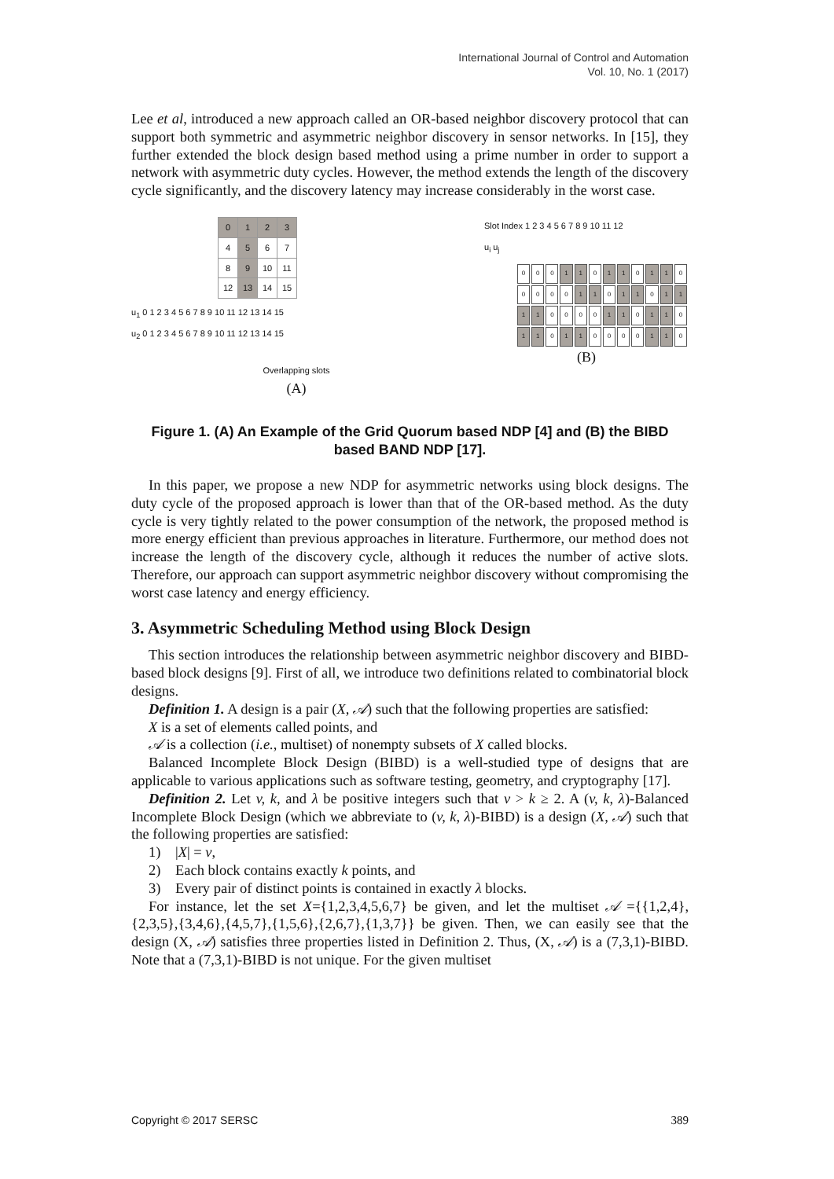International Journal of Control and Automation
Vol. 10, No. 1 (2017)
Lee et al, introduced a new approach called an OR-based neighbor discovery protocol that can support both symmetric and asymmetric neighbor discovery in sensor networks. In [15], they further extended the block design based method using a prime number in order to support a network with asymmetric duty cycles. However, the method extends the length of the discovery cycle significantly, and the discovery latency may increase considerably in the worst case.
| 0 | 1 | 2 | 3 |
| 4 | 5 | 6 | 7 |
| 8 | 9 | 10 | 11 |
| 12 | 13 | 14 | 15 |
u<sub>1</sub> 0 1 2 3 4 5 6 7 8 9 10 11 12 13 14 15
u<sub>2</sub> 0 1 2 3 4 5 6 7 8 9 10 11 12 13 14 15
Overlapping slots
(A)
Slot Index 1 2 3 4 5 6 7 8 9 10 11 12
u<sub>i</sub> u<sub>j</sub>
| 0 | 0 | 0 | 1 | 1 | 0 | 1 | 1 | 0 | 1 | 1 | 0 |
| 0 | 0 | 0 | 0 | 1 | 1 | 0 | 1 | 1 | 0 | 1 | 1 |
| 1 | 1 | 0 | 0 | 0 | 0 | 1 | 1 | 0 | 1 | 1 | 0 |
| 1 | 1 | 0 | 1 | 1 | 0 | 0 | 0 | 0 | 1 | 1 | 0 |
(B)
Figure 1. (A) An Example of the Grid Quorum based NDP [4] and (B) the BIBD based BAND NDP [17].
In this paper, we propose a new NDP for asymmetric networks using block designs. The duty cycle of the proposed approach is lower than that of the OR-based method. As the duty cycle is very tightly related to the power consumption of the network, the proposed method is more energy efficient than previous approaches in literature. Furthermore, our method does not increase the length of the discovery cycle, although it reduces the number of active slots. Therefore, our approach can support asymmetric neighbor discovery without compromising the worst case latency and energy efficiency.
3. Asymmetric Scheduling Method using Block Design
This section introduces the relationship between asymmetric neighbor discovery and BIBD-based block designs [9]. First of all, we introduce two definitions related to combinatorial block designs.
Definition 1. A design is a pair (X, 𝒜) such that the following properties are satisfied:
X is a set of elements called points, and
𝒜 is a collection (i.e., multiset) of nonempty subsets of X called blocks.
Balanced Incomplete Block Design (BIBD) is a well-studied type of designs that are applicable to various applications such as software testing, geometry, and cryptography [17].
Definition 2. Let v, k, and λ be positive integers such that v > k ≥ 2. A (v, k, λ)-Balanced Incomplete Block Design (which we abbreviate to (v, k, λ)-BIBD) is a design (X, 𝒜) such that the following properties are satisfied:
1) |X| = v,
2) Each block contains exactly k points, and
3) Every pair of distinct points is contained in exactly λ blocks.
For instance, let the set X={1,2,3,4,5,6,7} be given, and let the multiset 𝒜 ={{1,2,4},{2,3,5},{3,4,6},{4,5,7},{1,5,6},{2,6,7},{1,3,7}} be given. Then, we can easily see that the design (X, 𝒜) satisfies three properties listed in Definition 2. Thus, (X, 𝒜) is a (7,3,1)-BIBD. Note that a (7,3,1)-BIBD is not unique. For the given multiset
Copyright © 2017 SERSC 389